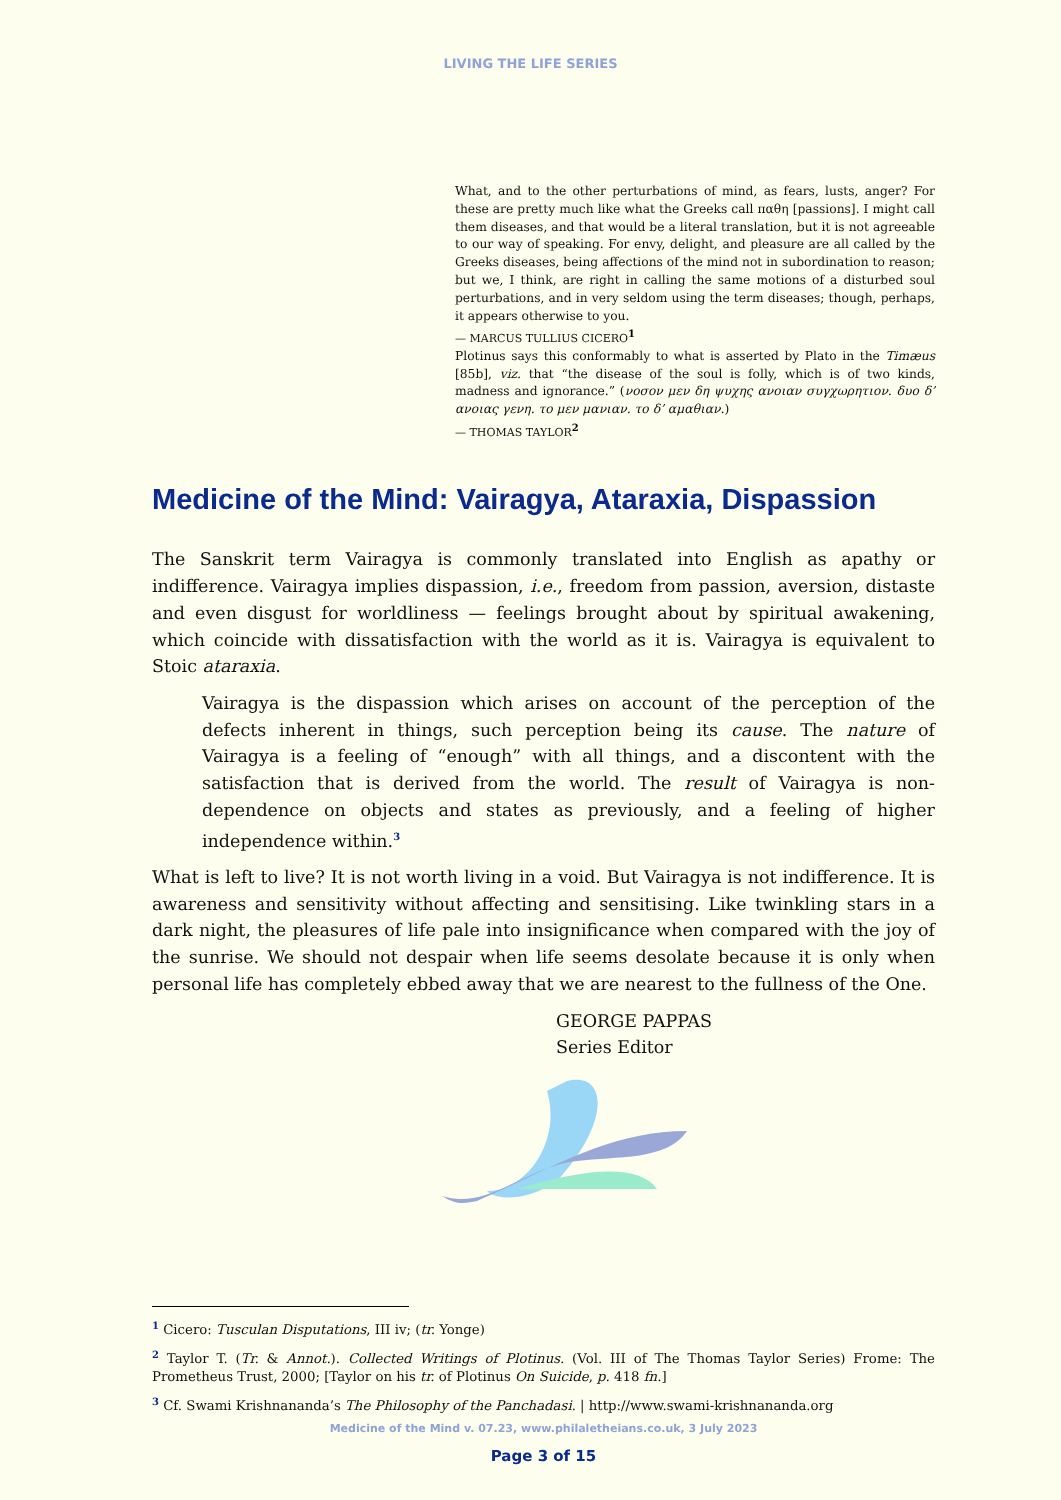LIVING THE LIFE SERIES
What, and to the other perturbations of mind, as fears, lusts, anger? For these are pretty much like what the Greeks call παθη [passions]. I might call them diseases, and that would be a literal translation, but it is not agreeable to our way of speaking. For envy, delight, and pleasure are all called by the Greeks diseases, being affections of the mind not in subordination to reason; but we, I think, are right in calling the same motions of a disturbed soul perturbations, and in very seldom using the term diseases; though, perhaps, it appears otherwise to you.
— MARCUS TULLIUS CICERO<sup>1</sup>
Plotinus says this conformably to what is asserted by Plato in the Timæus [85b], viz. that “the disease of the soul is folly, which is of two kinds, madness and ignorance.” (νοσον μεν δη ψυχης ανοιαν συγχωρητιον. δυο δ’ ανοιας γενη. το μεν μανιαν. το δ’ αμαθιαν.)
— THOMAS TAYLOR<sup>2</sup>
Medicine of the Mind: Vairagya, Ataraxia, Dispassion
The Sanskrit term Vairagya is commonly translated into English as apathy or indifference. Vairagya implies dispassion, i.e., freedom from passion, aversion, distaste and even disgust for worldliness — feelings brought about by spiritual awakening, which coincide with dissatisfaction with the world as it is. Vairagya is equivalent to Stoic ataraxia.
Vairagya is the dispassion which arises on account of the perception of the defects inherent in things, such perception being its cause. The nature of Vairagya is a feeling of “enough” with all things, and a discontent with the satisfaction that is derived from the world. The result of Vairagya is non-dependence on objects and states as previously, and a feeling of higher independence within.<sup>3</sup>
What is left to live? It is not worth living in a void. But Vairagya is not indifference. It is awareness and sensitivity without affecting and sensitising. Like twinkling stars in a dark night, the pleasures of life pale into insignificance when compared with the joy of the sunrise. We should not despair when life seems desolate because it is only when personal life has completely ebbed away that we are nearest to the fullness of the One.
GEORGE PAPPAS
Series Editor
<sup>1</sup> Cicero: Tusculan Disputations, III iv; (tr. Yonge)
<sup>2</sup> Taylor T. (Tr. & Annot.). Collected Writings of Plotinus. (Vol. III of The Thomas Taylor Series) Frome: The Prometheus Trust, 2000; [Taylor on his tr. of Plotinus On Suicide, p. 418 fn.]
<sup>3</sup> Cf. Swami Krishnananda’s The Philosophy of the Panchadasi. | http://www.swami-krishnananda.org
Medicine of the Mind v. 07.23, www.philaletheians.co.uk, 3 July 2023
Page 3 of 15